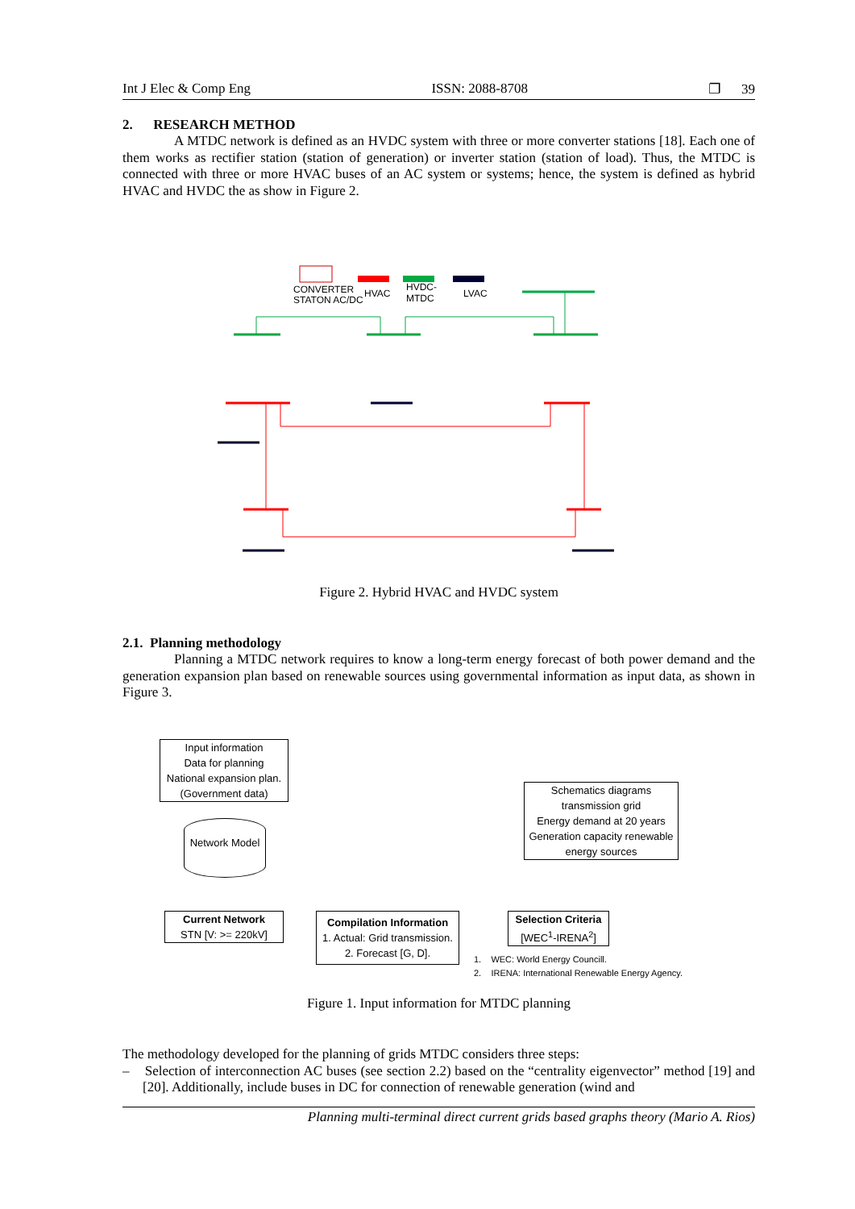Int J Elec & Comp Eng ISSN: 2088-8708 ❐ 39
2. RESEARCH METHOD
A MTDC network is defined as an HVDC system with three or more converter stations [18]. Each one of them works as rectifier station (station of generation) or inverter station (station of load). Thus, the MTDC is connected with three or more HVAC buses of an AC system or systems; hence, the system is defined as hybrid HVAC and HVDC the as show in Figure 2.
CONVERTER
STATON AC/DC
HVAC
HVDC-
MTDC
LVAC
Figure 2. Hybrid HVAC and HVDC system
2.1. Planning methodology
Planning a MTDC network requires to know a long-term energy forecast of both power demand and the generation expansion plan based on renewable sources using governmental information as input data, as shown in Figure 3.
Input information
Data for planning
National expansion plan.
(Government data)
Network Model
Current Network
STN [V: >= 220kV]
Compilation Information
1. Actual: Grid transmission.
2. Forecast [G, D].
Schematics diagrams transmission grid
Energy demand at 20 years
Generation capacity renewable energy sources
Selection Criteria
[WEC<sup>1</sup>-IRENA<sup>2</sup>]
1. WEC: World Energy Councill.
2. IRENA: International Renewable Energy Agency.
Figure 1. Input information for MTDC planning
The methodology developed for the planning of grids MTDC considers three steps:
– Selection of interconnection AC buses (see section 2.2) based on the “centrality eigenvector” method [19] and [20]. Additionally, include buses in DC for connection of renewable generation (wind and
Planning multi-terminal direct current grids based graphs theory (Mario A. Rios)